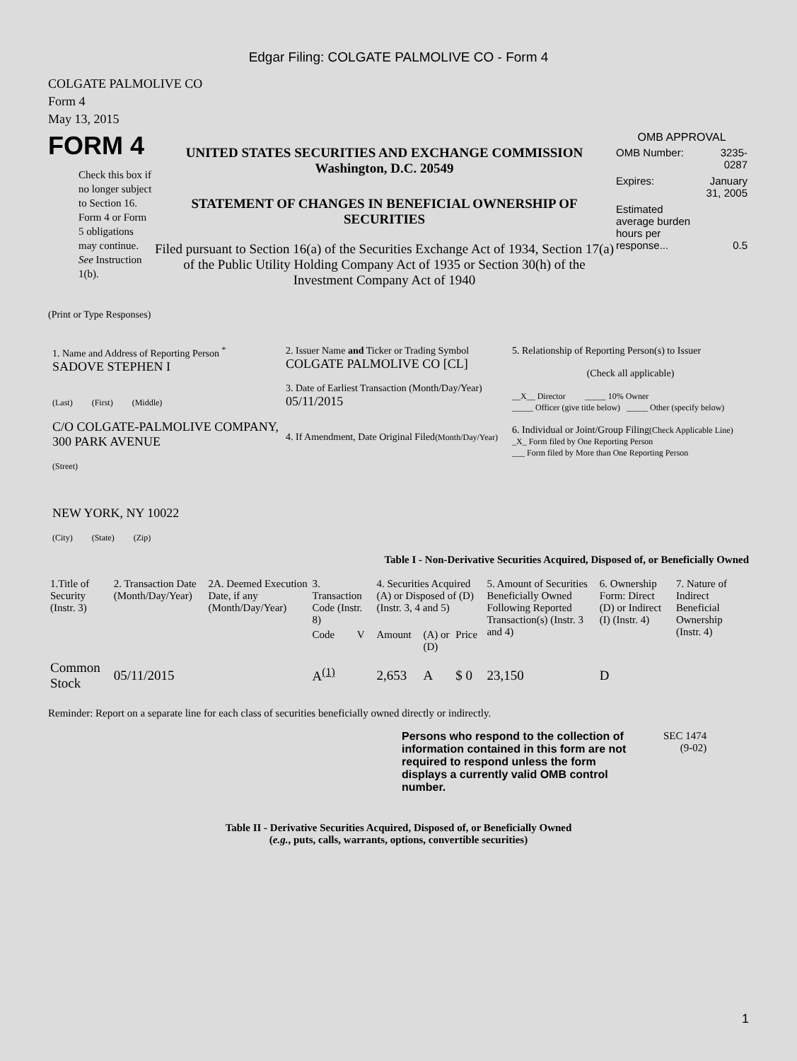Edgar Filing: COLGATE PALMOLIVE CO - Form 4
COLGATE PALMOLIVE CO
Form 4
May 13, 2015
FORM 4
Check this box if no longer subject to Section 16. Form 4 or Form 5 obligations may continue. See Instruction 1(b).
UNITED STATES SECURITIES AND EXCHANGE COMMISSION
Washington, D.C. 20549
STATEMENT OF CHANGES IN BENEFICIAL OWNERSHIP OF SECURITIES
Filed pursuant to Section 16(a) of the Securities Exchange Act of 1934, Section 17(a) of the Public Utility Holding Company Act of 1935 or Section 30(h) of the Investment Company Act of 1940
OMB APPROVAL
| OMB Number: | 3235-0287 |
| Expires: | January 31, 2005 |
| Estimated average burden hours per response... | 0.5 |
(Print or Type Responses)
1. Name and Address of Reporting Person <sup>*</sup>
SADOVE STEPHEN I
(Last) (First) (Middle)
C/O COLGATE-PALMOLIVE COMPANY, 300 PARK AVENUE
(Street)
NEW YORK, NY 10022
(City) (State) (Zip)
2. Issuer Name and Ticker or Trading Symbol
COLGATE PALMOLIVE CO [CL]
3. Date of Earliest Transaction (Month/Day/Year)
05/11/2015
4. If Amendment, Date Original Filed(Month/Day/Year)
5. Relationship of Reporting Person(s) to Issuer
(Check all applicable)
__X__ Director _____ 10% Owner
_____ Officer (give title below) _____ Other (specify below)
6. Individual or Joint/Group Filing(Check Applicable Line)
_X_ Form filed by One Reporting Person
___ Form filed by More than One Reporting Person
Table I - Non-Derivative Securities Acquired, Disposed of, or Beneficially Owned
| 1.Title of Security (Instr. 3) | 2. Transaction Date (Month/Day/Year) | 2A. Deemed Execution Date, if any (Month/Day/Year) | 3. Transaction Code (Instr. 8) | | 4. Securities Acquired (A) or Disposed of (D) (Instr. 3, 4 and 5) | | | 5. Amount of Securities Beneficially Owned Following Reported Transaction(s) (Instr. 3 and 4) | 6. Ownership Form: Direct (D) or Indirect (I) (Instr. 4) | 7. Nature of Indirect Beneficial Ownership (Instr. 4) |
| --- | --- | --- | --- | --- | --- | --- | --- | --- | --- | --- |
| | | | Code | V | Amount | (A) or (D) | Price | | | |
| Common Stock | 05/11/2015 | | A<sup>(1)</sup> | | 2,653 | A | $ 0 | 23,150 | D | |
Reminder: Report on a separate line for each class of securities beneficially owned directly or indirectly.
Persons who respond to the collection of information contained in this form are not required to respond unless the form displays a currently valid OMB control number.
SEC 1474
(9-02)
Table II - Derivative Securities Acquired, Disposed of, or Beneficially Owned
(e.g., puts, calls, warrants, options, convertible securities)
1